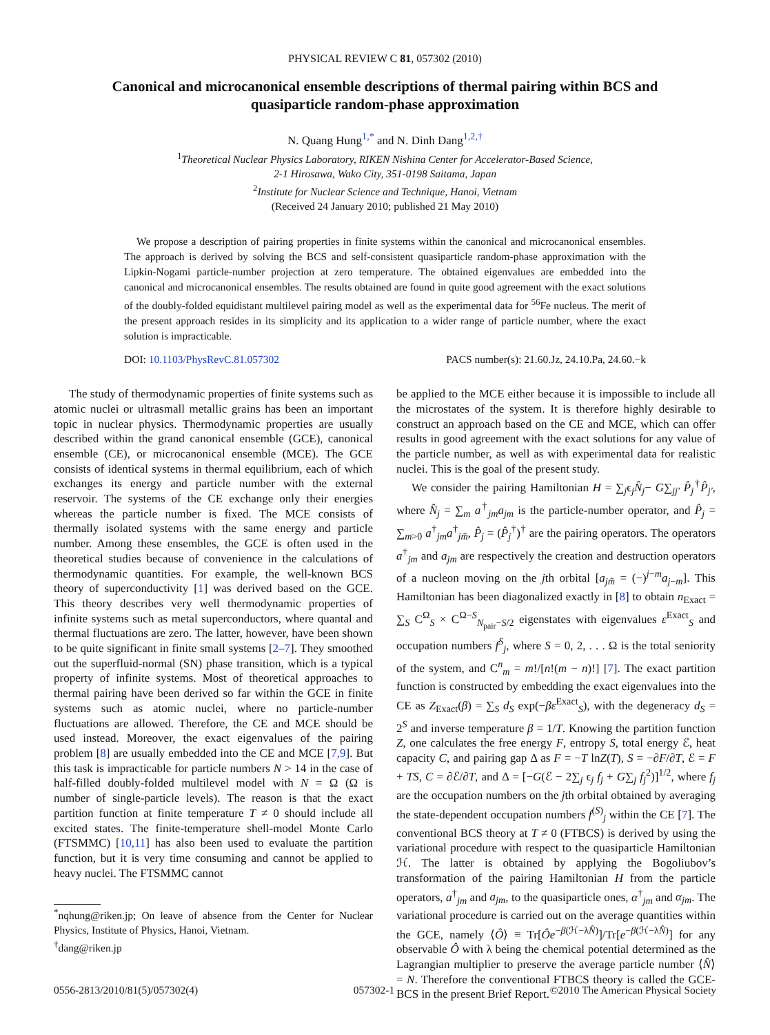PHYSICAL REVIEW C 81, 057302 (2010)
Canonical and microcanonical ensemble descriptions of thermal pairing within BCS and quasiparticle random-phase approximation
N. Quang Hung<sup>1,*</sup> and N. Dinh Dang<sup>1,2,†</sup>
<sup>1</sup> Theoretical Nuclear Physics Laboratory, RIKEN Nishina Center for Accelerator-Based Science,
2-1 Hirosawa, Wako City, 351-0198 Saitama, Japan
<sup>2</sup> Institute for Nuclear Science and Technique, Hanoi, Vietnam
(Received 24 January 2010; published 21 May 2010)
We propose a description of pairing properties in finite systems within the canonical and microcanonical ensembles. The approach is derived by solving the BCS and self-consistent quasiparticle random-phase approximation with the Lipkin-Nogami particle-number projection at zero temperature. The obtained eigenvalues are embedded into the canonical and microcanonical ensembles. The results obtained are found in quite good agreement with the exact solutions of the doubly-folded equidistant multilevel pairing model as well as the experimental data for <sup>56</sup>Fe nucleus. The merit of the present approach resides in its simplicity and its application to a wider range of particle number, where the exact solution is impracticable.
DOI: 10.1103/PhysRevC.81.057302 PACS number(s): 21.60.Jz, 24.10.Pa, 24.60.−k
The study of thermodynamic properties of finite systems such as atomic nuclei or ultrasmall metallic grains has been an important topic in nuclear physics. Thermodynamic properties are usually described within the grand canonical ensemble (GCE), canonical ensemble (CE), or microcanonical ensemble (MCE). The GCE consists of identical systems in thermal equilibrium, each of which exchanges its energy and particle number with the external reservoir. The systems of the CE exchange only their energies whereas the particle number is fixed. The MCE consists of thermally isolated systems with the same energy and particle number. Among these ensembles, the GCE is often used in the theoretical studies because of convenience in the calculations of thermodynamic quantities. For example, the well-known BCS theory of superconductivity [1] was derived based on the GCE. This theory describes very well thermodynamic properties of infinite systems such as metal superconductors, where quantal and thermal fluctuations are zero. The latter, however, have been shown to be quite significant in finite small systems [2–7]. They smoothed out the superfluid-normal (SN) phase transition, which is a typical property of infinite systems. Most of theoretical approaches to thermal pairing have been derived so far within the GCE in finite systems such as atomic nuclei, where no particle-number fluctuations are allowed. Therefore, the CE and MCE should be used instead. Moreover, the exact eigenvalues of the pairing problem [8] are usually embedded into the CE and MCE [7,9]. But this task is impracticable for particle numbers N > 14 in the case of half-filled doubly-folded multilevel model with N = Ω (Ω is number of single-particle levels). The reason is that the exact partition function at finite temperature T ≠ 0 should include all excited states. The finite-temperature shell-model Monte Carlo (FTSMMC) [10,11] has also been used to evaluate the partition function, but it is very time consuming and cannot be applied to heavy nuclei. The FTSMMC cannot
<sup>*</sup> nqhung@riken.jp; On leave of absence from the Center for Nuclear Physics, Institute of Physics, Hanoi, Vietnam.
<sup>†</sup> dang@riken.jp
be applied to the MCE either because it is impossible to include all the microstates of the system. It is therefore highly desirable to construct an approach based on the CE and MCE, which can offer results in good agreement with the exact solutions for any value of the particle number, as well as with experimental data for realistic nuclei. This is the goal of the present study.
We consider the pairing Hamiltonian H = ∑<sub>j</sub>ϵ<sub>j</sub>N̂<sub>j</sub>− G∑<sub>jj′</sub> P̂<sub>j</sub><sup>†</sup>P̂<sub>j′</sub>, where N̂<sub>j</sub> = ∑<sub>m</sub> a<sup>†</sup><sub>jm</sub>a<sub>jm</sub> is the particle-number operator, and P̂<sub>j</sub> = ∑<sub>m>0</sub> a<sup>†</sup><sub>jm</sub>a<sup>†</sup><sub>jm̃</sub>, P̂<sub>j</sub> = (P̂<sub>j</sub><sup>†</sup>)<sup>†</sup> are the pairing operators. The operators a<sup>†</sup><sub>jm</sub> and a<sub>jm</sub> are respectively the creation and destruction operators of a nucleon moving on the jth orbital [a<sub>jm̃</sub> = (−)<sup>j−m</sup>a<sub>j−m</sub>]. This Hamiltonian has been diagonalized exactly in [8] to obtain n<sub>Exact</sub> = ∑<sub>S</sub> C<sup>Ω</sup><sub>S</sub> × C<sup>Ω−S</sup><sub>N<sub>pair</sub>−S/2</sub> eigenstates with eigenvalues ε<sup>Exact</sup><sub>S</sub> and occupation numbers f<sup>S</sup><sub>j</sub>, where S = 0, 2, . . . Ω is the total seniority of the system, and C<sup>n</sup><sub>m</sub> = m!/[n!(m − n)!] [7]. The exact partition function is constructed by embedding the exact eigenvalues into the CE as Z<sub>Exact</sub>(β) = ∑<sub>S</sub> d<sub>S</sub> exp(−βε<sup>Exact</sup><sub>S</sub>), with the degeneracy d<sub>S</sub> = 2<sup>S</sup> and inverse temperature β = 1/T. Knowing the partition function Z, one calculates the free energy F, entropy S, total energy ℰ, heat capacity C, and pairing gap Δ as F = −T lnZ(T), S = −∂F/∂T, ℰ = F + TS, C = ∂ℰ/∂T, and Δ = [−G(ℰ − 2∑<sub>j</sub> ϵ<sub>j</sub> f<sub>j</sub> + G∑<sub>j</sub> f<sub>j</sub><sup>2</sup>)]<sup>1/2</sup>, where f<sub>j</sub> are the occupation numbers on the jth orbital obtained by averaging the state-dependent occupation numbers f<sup>(S)</sup><sub>j</sub> within the CE [7]. The conventional BCS theory at T ≠ 0 (FTBCS) is derived by using the variational procedure with respect to the quasiparticle Hamiltonian ℋ. The latter is obtained by applying the Bogoliubov’s transformation of the pairing Hamiltonian H from the particle operators, a<sup>†</sup><sub>jm</sub> and a<sub>jm</sub>, to the quasiparticle ones, α<sup>†</sup><sub>jm</sub> and α<sub>jm</sub>. The variational procedure is carried out on the average quantities within the GCE, namely ⟨Ô⟩ ≡ Tr[Ôe<sup>−β(ℋ−λN̂)</sup>]/Tr[e<sup>−β(ℋ−λN̂)</sup>] for any observable Ô with λ being the chemical potential determined as the Lagrangian multiplier to preserve the average particle number ⟨N̂⟩ = N. Therefore the conventional FTBCS theory is called the GCE-BCS in the present Brief Report.
0556-2813/2010/81(5)/057302(4) 057302-1 ©2010 The American Physical Society